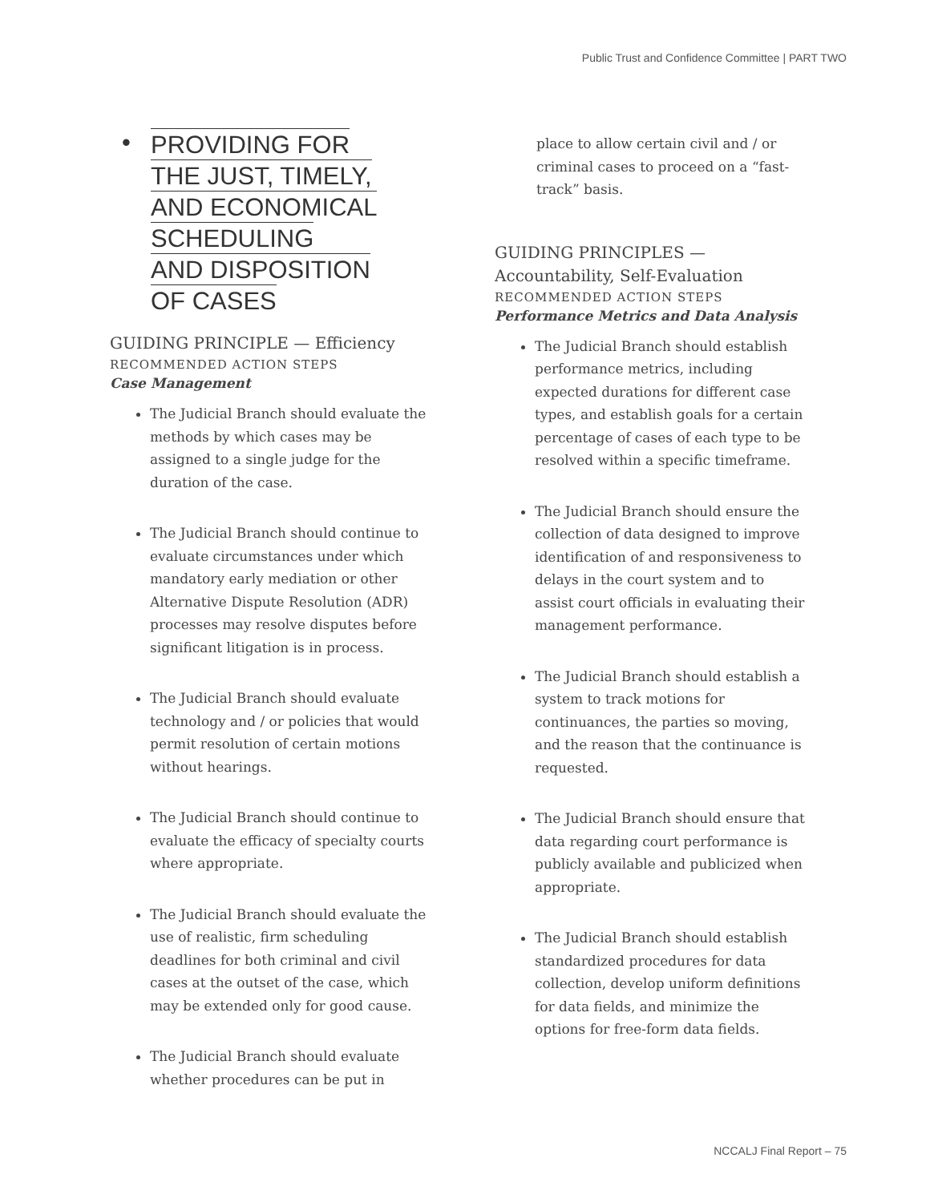Public Trust and Confidence Committee | PART TWO
•
PROVIDING FOR
THE JUST, TIMELY,
AND ECONOMICAL
SCHEDULING
AND DISPOSITION
OF CASES
GUIDING PRINCIPLE — Efficiency
RECOMMENDED ACTION STEPS
Case Management
The Judicial Branch should evaluate the methods by which cases may be assigned to a single judge for the duration of the case.
The Judicial Branch should continue to evaluate circumstances under which mandatory early mediation or other Alternative Dispute Resolution (ADR) processes may resolve disputes before significant litigation is in process.
The Judicial Branch should evaluate technology and / or policies that would permit resolution of certain motions without hearings.
The Judicial Branch should continue to evaluate the efficacy of specialty courts where appropriate.
The Judicial Branch should evaluate the use of realistic, firm scheduling deadlines for both criminal and civil cases at the outset of the case, which may be extended only for good cause.
The Judicial Branch should evaluate whether procedures can be put in
place to allow certain civil and / or criminal cases to proceed on a “fast-track” basis.
GUIDING PRINCIPLES —
Accountability, Self-Evaluation
RECOMMENDED ACTION STEPS
Performance Metrics and Data Analysis
The Judicial Branch should establish performance metrics, including expected durations for different case types, and establish goals for a certain percentage of cases of each type to be resolved within a specific timeframe.
The Judicial Branch should ensure the collection of data designed to improve identification of and responsiveness to delays in the court system and to assist court officials in evaluating their management performance.
The Judicial Branch should establish a system to track motions for continuances, the parties so moving, and the reason that the continuance is requested.
The Judicial Branch should ensure that data regarding court performance is publicly available and publicized when appropriate.
The Judicial Branch should establish standardized procedures for data collection, develop uniform definitions for data fields, and minimize the options for free-form data fields.
NCCALJ Final Report – 75